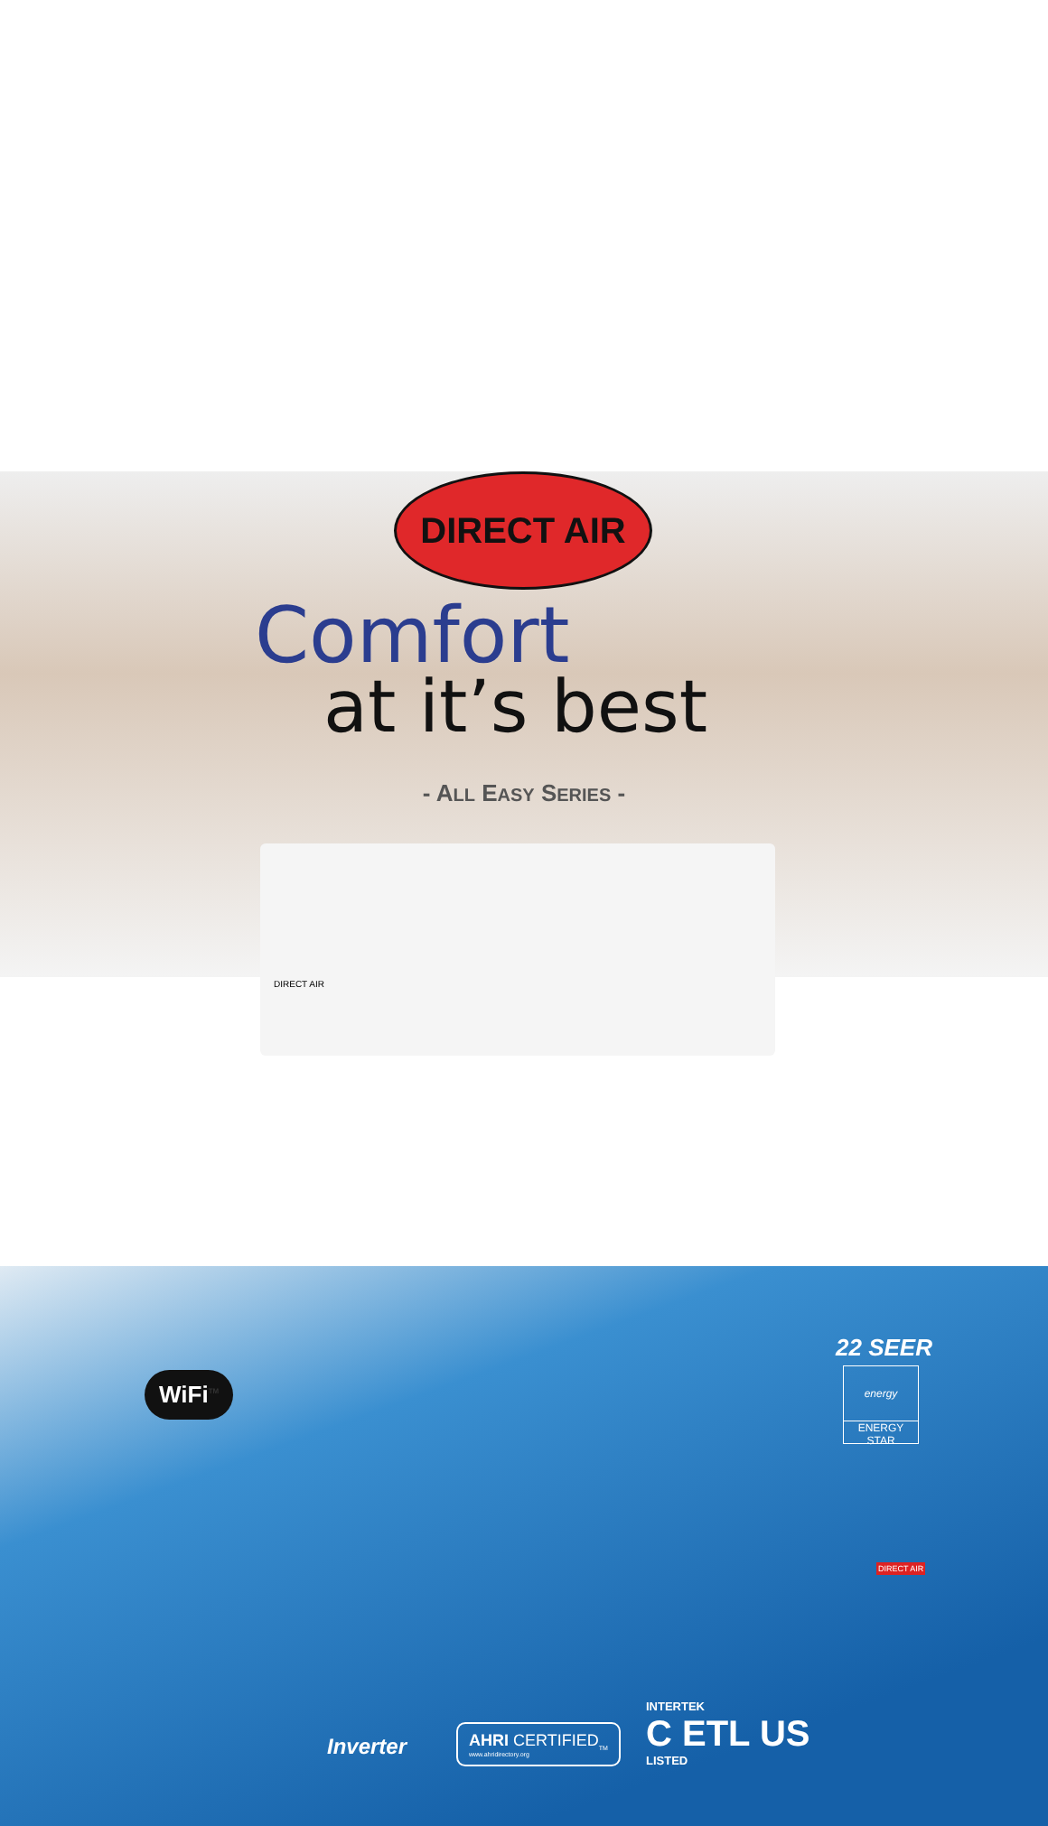DIRECT AIR
Comfort
at it’s best
- ALL EASY SERIES -
DIRECT AIR
WiFi<sup>TM</sup>
22 SEER
energy
ENERGY STAR
DIRECT AIR
Inverter
AHRI CERTIFIED<sub>TM</sub>
www.ahridirectory.org
INTERTEK
C ETL US
LISTED